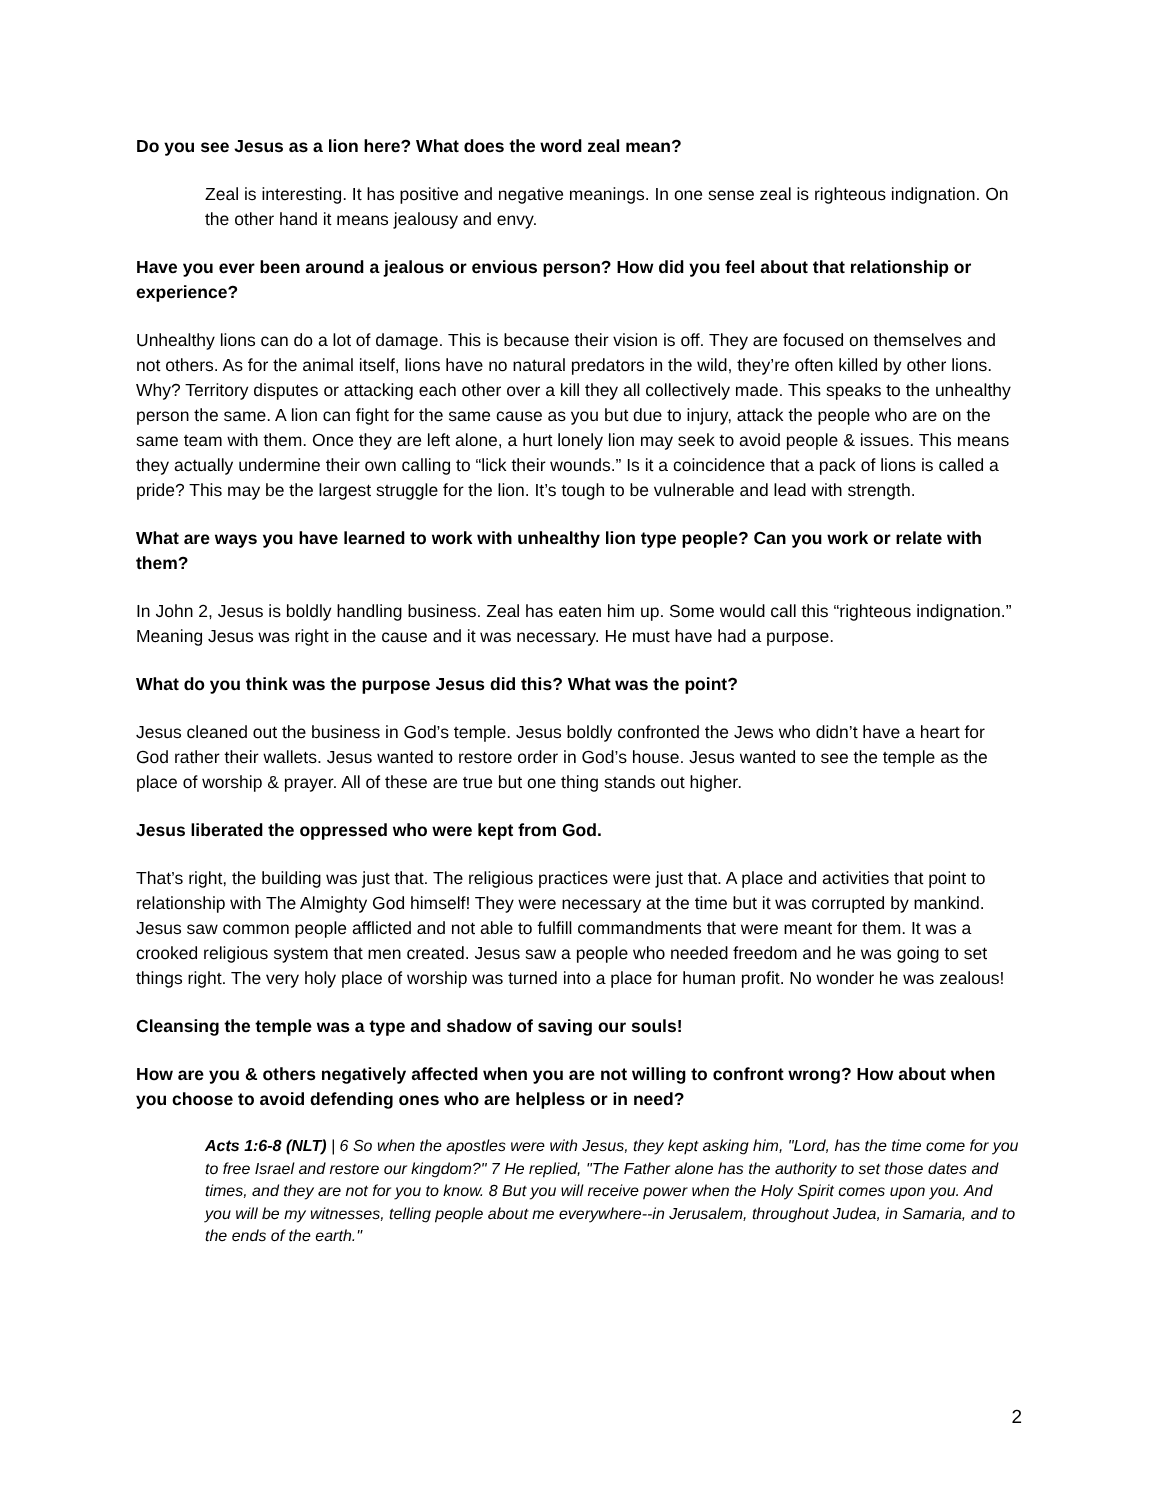Do you see Jesus as a lion here? What does the word zeal mean?
Zeal is interesting. It has positive and negative meanings. In one sense zeal is righteous indignation. On the other hand it means jealousy and envy.
Have you ever been around a jealous or envious person? How did you feel about that relationship or experience?
Unhealthy lions can do a lot of damage. This is because their vision is off. They are focused on themselves and not others. As for the animal itself, lions have no natural predators in the wild, they’re often killed by other lions. Why? Territory disputes or attacking each other over a kill they all collectively made. This speaks to the unhealthy person the same. A lion can fight for the same cause as you but due to injury, attack the people who are on the same team with them. Once they are left alone, a hurt lonely lion may seek to avoid people & issues. This means they actually undermine their own calling to “lick their wounds.” Is it a coincidence that a pack of lions is called a pride? This may be the largest struggle for the lion. It’s tough to be vulnerable and lead with strength.
What are ways you have learned to work with unhealthy lion type people? Can you work or relate with them?
In John 2, Jesus is boldly handling business. Zeal has eaten him up. Some would call this “righteous indignation.” Meaning Jesus was right in the cause and it was necessary. He must have had a purpose.
What do you think was the purpose Jesus did this? What was the point?
Jesus cleaned out the business in God’s temple. Jesus boldly confronted the Jews who didn’t have a heart for God rather their wallets. Jesus wanted to restore order in God’s house. Jesus wanted to see the temple as the place of worship & prayer. All of these are true but one thing stands out higher.
Jesus liberated the oppressed who were kept from God.
That’s right, the building was just that. The religious practices were just that. A place and activities that point to relationship with The Almighty God himself! They were necessary at the time but it was corrupted by mankind. Jesus saw common people afflicted and not able to fulfill commandments that were meant for them. It was a crooked religious system that men created. Jesus saw a people who needed freedom and he was going to set things right. The very holy place of worship was turned into a place for human profit. No wonder he was zealous!
Cleansing the temple was a type and shadow of saving our souls!
How are you & others negatively affected when you are not willing to confront wrong? How about when you choose to avoid defending ones who are helpless or in need?
Acts 1:6-8 (NLT) | 6 So when the apostles were with Jesus, they kept asking him, "Lord, has the time come for you to free Israel and restore our kingdom?" 7 He replied, "The Father alone has the authority to set those dates and times, and they are not for you to know. 8 But you will receive power when the Holy Spirit comes upon you. And you will be my witnesses, telling people about me everywhere--in Jerusalem, throughout Judea, in Samaria, and to the ends of the earth."
2